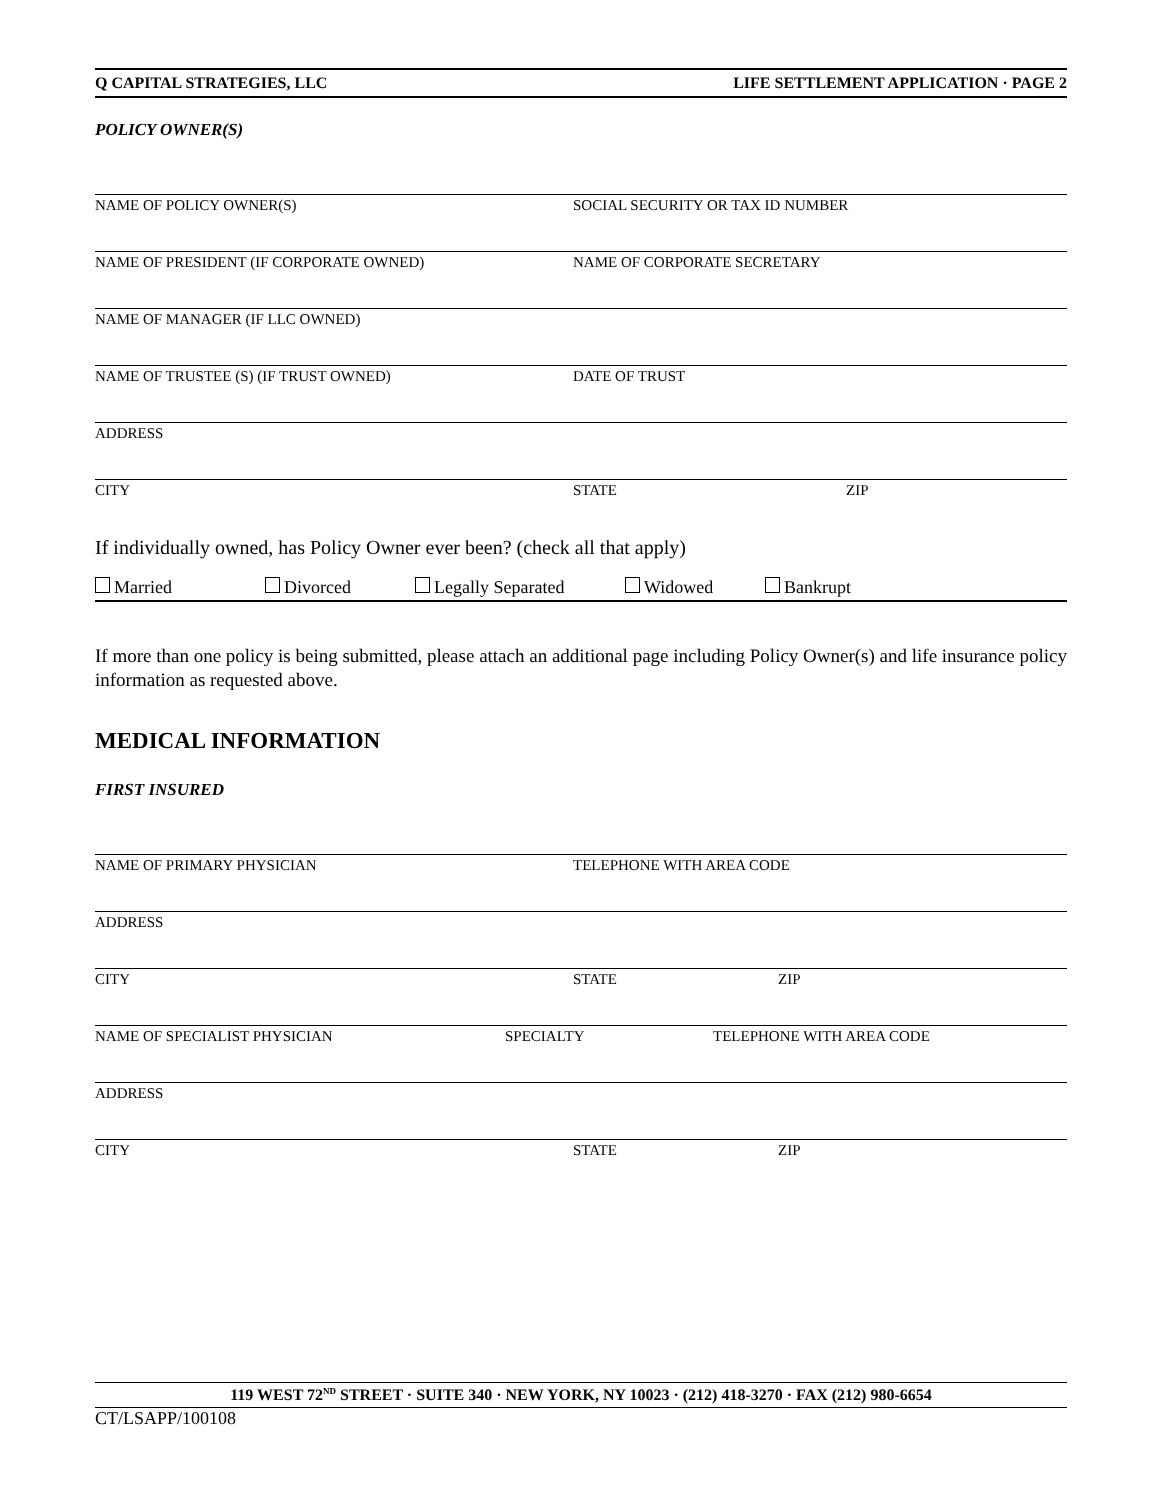Q CAPITAL STRATEGIES, LLC LIFE SETTLEMENT APPLICATION · PAGE 2
POLICY OWNER(S)
NAME OF POLICY OWNER(S) SOCIAL SECURITY OR TAX ID NUMBER
NAME OF PRESIDENT (IF CORPORATE OWNED) NAME OF CORPORATE SECRETARY
NAME OF MANAGER (IF LLC OWNED)
NAME OF TRUSTEE (S) (IF TRUST OWNED) DATE OF TRUST
ADDRESS
CITY STATE ZIP
If individually owned, has Policy Owner ever been? (check all that apply)
Married Divorced Legally Separated Widowed Bankrupt
If more than one policy is being submitted, please attach an additional page including Policy Owner(s) and life insurance policy information as requested above.
MEDICAL INFORMATION
FIRST INSURED
NAME OF PRIMARY PHYSICIAN TELEPHONE WITH AREA CODE
ADDRESS
CITY STATE ZIP
NAME OF SPECIALIST PHYSICIAN SPECIALTY TELEPHONE WITH AREA CODE
ADDRESS
CITY STATE ZIP
119 WEST 72<sup>ND</sup> STREET · SUITE 340 · NEW YORK, NY 10023 · (212) 418-3270 · FAX (212) 980-6654
CT/LSAPP/100108